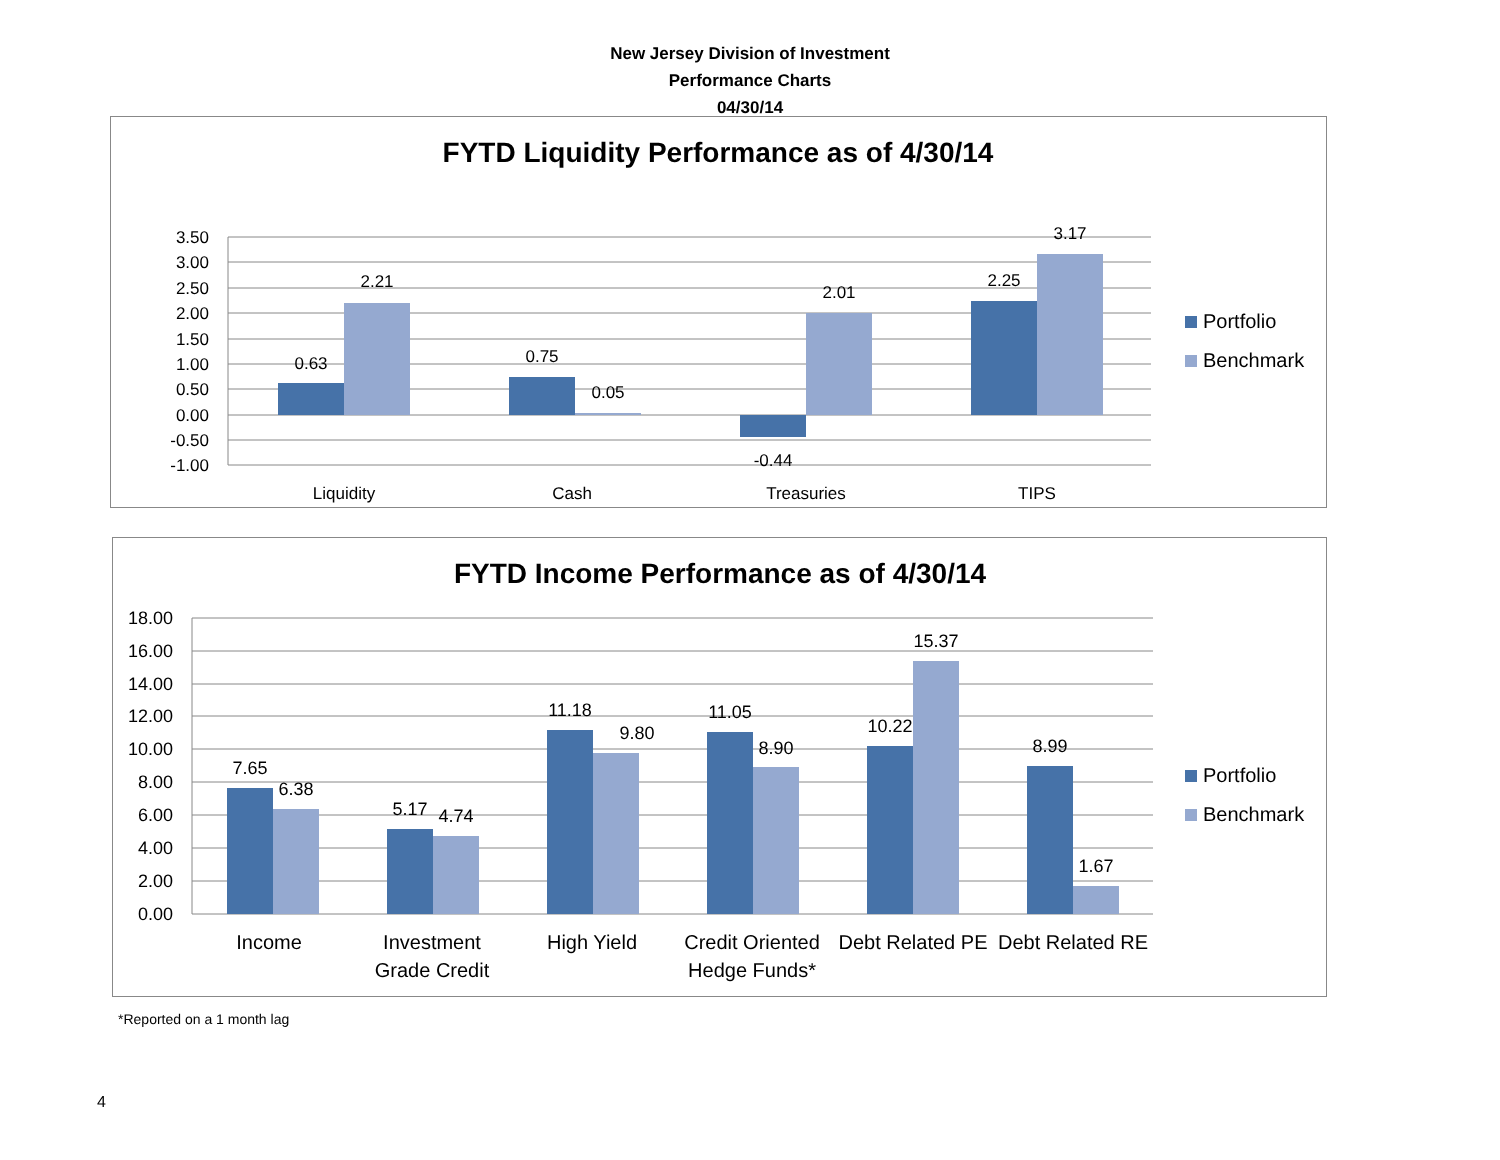New Jersey Division of Investment
Performance Charts
04/30/14
FYTD Liquidity Performance as of 4/30/14
3.50
3.00
2.50
2.00
1.50
1.00
0.50
0.00
-0.50
-1.00
0.63
2.21
0.75
0.05
-0.44
2.01
2.25
3.17
Liquidity
Cash
Treasuries
TIPS
Portfolio
Benchmark
FYTD Income Performance as of 4/30/14
18.00
16.00
14.00
12.00
10.00
8.00
6.00
4.00
2.00
0.00
7.65
6.38
5.17
4.74
11.18
9.80
11.05
8.90
10.22
15.37
8.99
1.67
Income
Investment
Grade Credit
High Yield
Credit Oriented
Hedge Funds*
Debt Related PE
Debt Related RE
Portfolio
Benchmark
*Reported on a 1 month lag
4